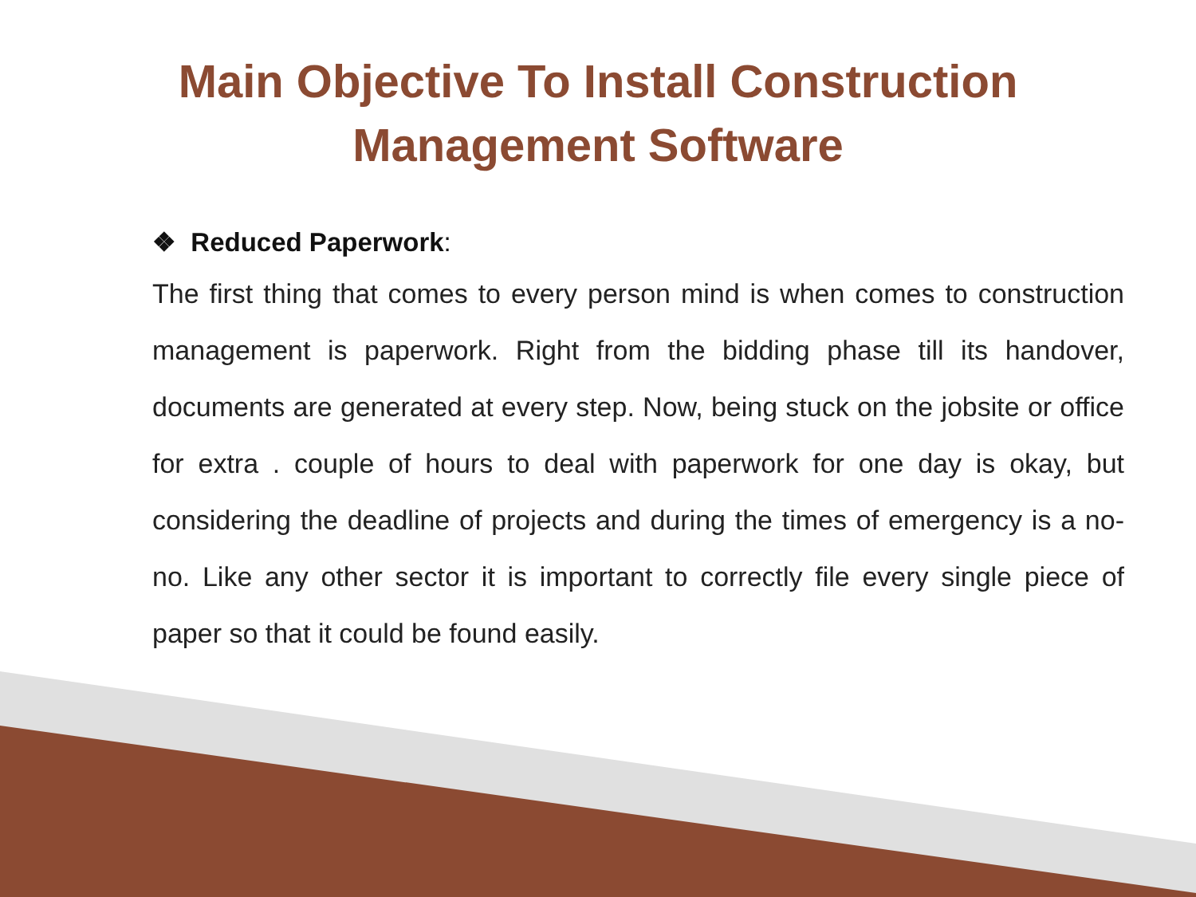Main Objective To Install Construction
Management Software
❖ Reduced Paperwork:
The first thing that comes to every person mind is when comes to construction management is paperwork. Right from the bidding phase till its handover, documents are generated at every step. Now, being stuck on the jobsite or office for extra . couple of hours to deal with paperwork for one day is okay, but considering the deadline of projects and during the times of emergency is a no-no. Like any other sector it is important to correctly file every single piece of paper so that it could be found easily.